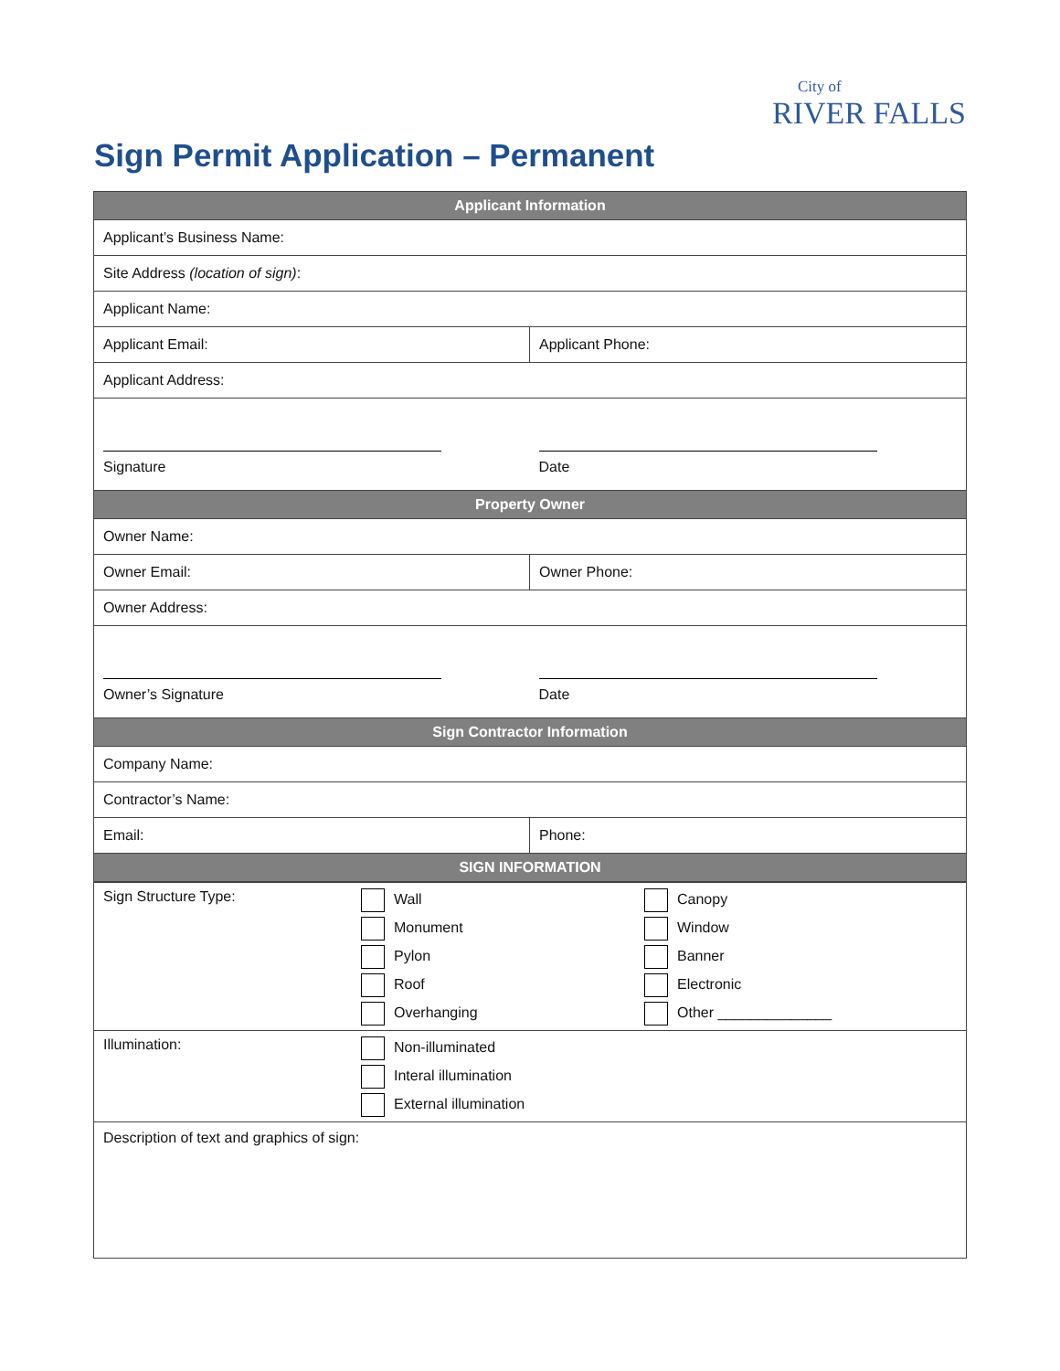Sign Permit Application – Permanent
City of
RIVER FALLS
| Applicant Information | |
| --- | --- |
| Applicant’s Business Name: | |
| Site Address (location of sign) : | |
| Applicant Name: | |
| Applicant Email: | Applicant Phone: |
| Applicant Address: | |
| Signature | Date |
| Property Owner | |
| Owner Name: | |
| Owner Email: | Owner Phone: |
| Owner Address: | |
| Owner’s Signature | Date |
| Sign Contractor Information | |
| Company Name: | |
| Contractor’s Name: | |
| Email: | Phone: |
| SIGN INFORMATION | |
| Sign Structure Type: | Wall Monument Pylon Roof Overhanging | Canopy Window Banner Electronic Other ______________ |
| Illumination: | Non-illuminated Interal illumination External illumination | |
| Description of text and graphics of sign: | | |